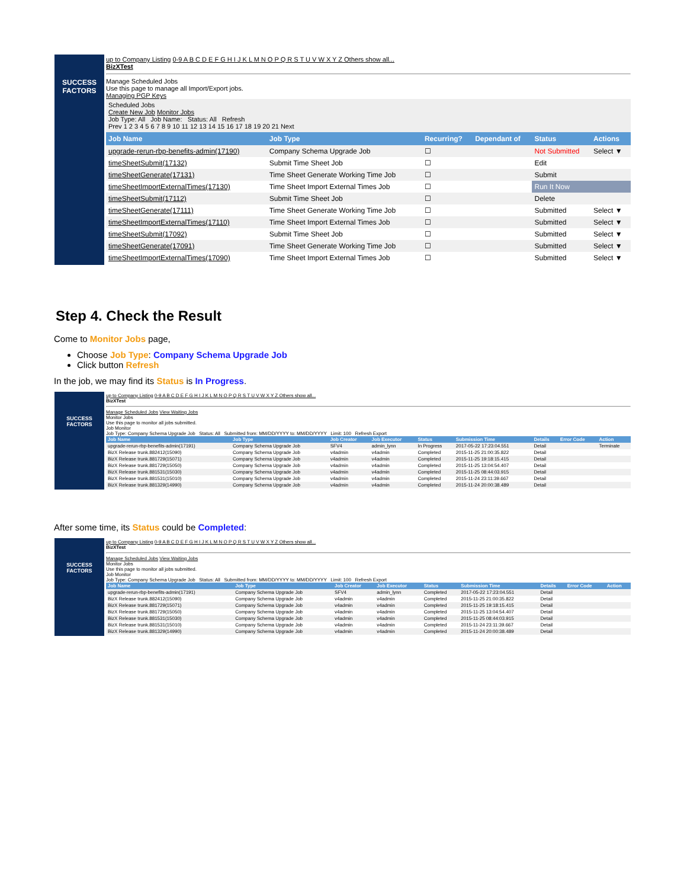SUCCESS FACTORS
up to Company Listing 0-9 A B C D E F G H I J K L M N O P Q R S T U V W X Y Z Others show all...
BizXTest
Manage Scheduled Jobs
Use this page to manage all Import/Export jobs.
Managing PGP Keys
Scheduled Jobs
Create New Job Monitor Jobs
Job Type: All Job Name: Status: All Refresh
Prev 1 2 3 4 5 6 7 8 9 10 11 12 13 14 15 16 17 18 19 20 21 Next
| Job Name | Job Type | Recurring? | Dependant of | Status | Actions |
| --- | --- | --- | --- | --- | --- |
| upgrade-rerun-rbp-benefits-admin(17190) | Company Schema Upgrade Job | ☐ | | Not Submitted | Select ▼ |
| timeSheetSubmit(17132) | Submit Time Sheet Job | ☐ | | Edit | |
| timeSheetGenerate(17131) | Time Sheet Generate Working Time Job | ☐ | | Submit | |
| timeSheetImportExternalTimes(17130) | Time Sheet Import External Times Job | ☐ | | Run It Now | |
| timeSheetSubmit(17112) | Submit Time Sheet Job | ☐ | | Delete | |
| timeSheetGenerate(17111) | Time Sheet Generate Working Time Job | ☐ | | Submitted | Select ▼ |
| timeSheetImportExternalTimes(17110) | Time Sheet Import External Times Job | ☐ | | Submitted | Select ▼ |
| timeSheetSubmit(17092) | Submit Time Sheet Job | ☐ | | Submitted | Select ▼ |
| timeSheetGenerate(17091) | Time Sheet Generate Working Time Job | ☐ | | Submitted | Select ▼ |
| timeSheetImportExternalTimes(17090) | Time Sheet Import External Times Job | ☐ | | Submitted | Select ▼ |
Step 4. Check the Result
Come to Monitor Jobs page,
Choose Job Type: Company Schema Upgrade Job
Click button Refresh
In the job, we may find its Status is In Progress.
SUCCESS FACTORS
up to Company Listing 0-9 A B C D E F G H I J K L M N O P Q R S T U V W X Y Z Others show all...
BizXTest
Manage Scheduled Jobs View Waiting Jobs
Monitor Jobs
Use this page to monitor all jobs submitted.
Job Monitor
Job Type: Company Schema Upgrade Job Status: All Submitted from: MM/DD/YYYY to: MM/DD/YYYY Limit: 100 Refresh Export
| Job Name | Job Type | Job Creator | Job Executor | Status | Submission Time | Details | Error Code | Action |
| --- | --- | --- | --- | --- | --- | --- | --- | --- |
| upgrade-rerun-rbp-benefits-admin(17191) | Company Schema Upgrade Job | SFV4 | admin_lynn | In Progress | 2017-05-22 17:23:04.551 | Detail | | Terminate |
| BizX Release trunk.882412(15090) | Company Schema Upgrade Job | v4admin | v4admin | Completed | 2015-11-25 21:00:35.822 | Detail | | |
| BizX Release trunk.881729(15071) | Company Schema Upgrade Job | v4admin | v4admin | Completed | 2015-11-25 19:18:15.415 | Detail | | |
| BizX Release trunk.881729(15050) | Company Schema Upgrade Job | v4admin | v4admin | Completed | 2015-11-25 13:04:54.407 | Detail | | |
| BizX Release trunk.881531(15030) | Company Schema Upgrade Job | v4admin | v4admin | Completed | 2015-11-25 08:44:03.915 | Detail | | |
| BizX Release trunk.881531(15010) | Company Schema Upgrade Job | v4admin | v4admin | Completed | 2015-11-24 23:11:39.667 | Detail | | |
| BizX Release trunk.881329(14990) | Company Schema Upgrade Job | v4admin | v4admin | Completed | 2015-11-24 20:00:38.489 | Detail | | |
After some time, its Status could be Completed:
SUCCESS FACTORS
up to Company Listing 0-9 A B C D E F G H I J K L M N O P Q R S T U V W X Y Z Others show all...
BizXTest
Manage Scheduled Jobs View Waiting Jobs
Monitor Jobs
Use this page to monitor all jobs submitted.
Job Monitor
Job Type: Company Schema Upgrade Job Status: All Submitted from: MM/DD/YYYY to: MM/DD/YYYY Limit: 100 Refresh Export
| Job Name | Job Type | Job Creator | Job Executor | Status | Submission Time | Details | Error Code | Action |
| --- | --- | --- | --- | --- | --- | --- | --- | --- |
| upgrade-rerun-rbp-benefits-admin(17191) | Company Schema Upgrade Job | SFV4 | admin_lynn | Completed | 2017-05-22 17:23:04.551 | Detail | | |
| BizX Release trunk.882412(15090) | Company Schema Upgrade Job | v4admin | v4admin | Completed | 2015-11-25 21:00:35.822 | Detail | | |
| BizX Release trunk.881729(15071) | Company Schema Upgrade Job | v4admin | v4admin | Completed | 2015-11-25 19:18:15.415 | Detail | | |
| BizX Release trunk.881729(15050) | Company Schema Upgrade Job | v4admin | v4admin | Completed | 2015-11-25 13:04:54.407 | Detail | | |
| BizX Release trunk.881531(15030) | Company Schema Upgrade Job | v4admin | v4admin | Completed | 2015-11-25 08:44:03.915 | Detail | | |
| BizX Release trunk.881531(15010) | Company Schema Upgrade Job | v4admin | v4admin | Completed | 2015-11-24 23:11:39.667 | Detail | | |
| BizX Release trunk.881329(14990) | Company Schema Upgrade Job | v4admin | v4admin | Completed | 2015-11-24 20:00:38.489 | Detail | | |